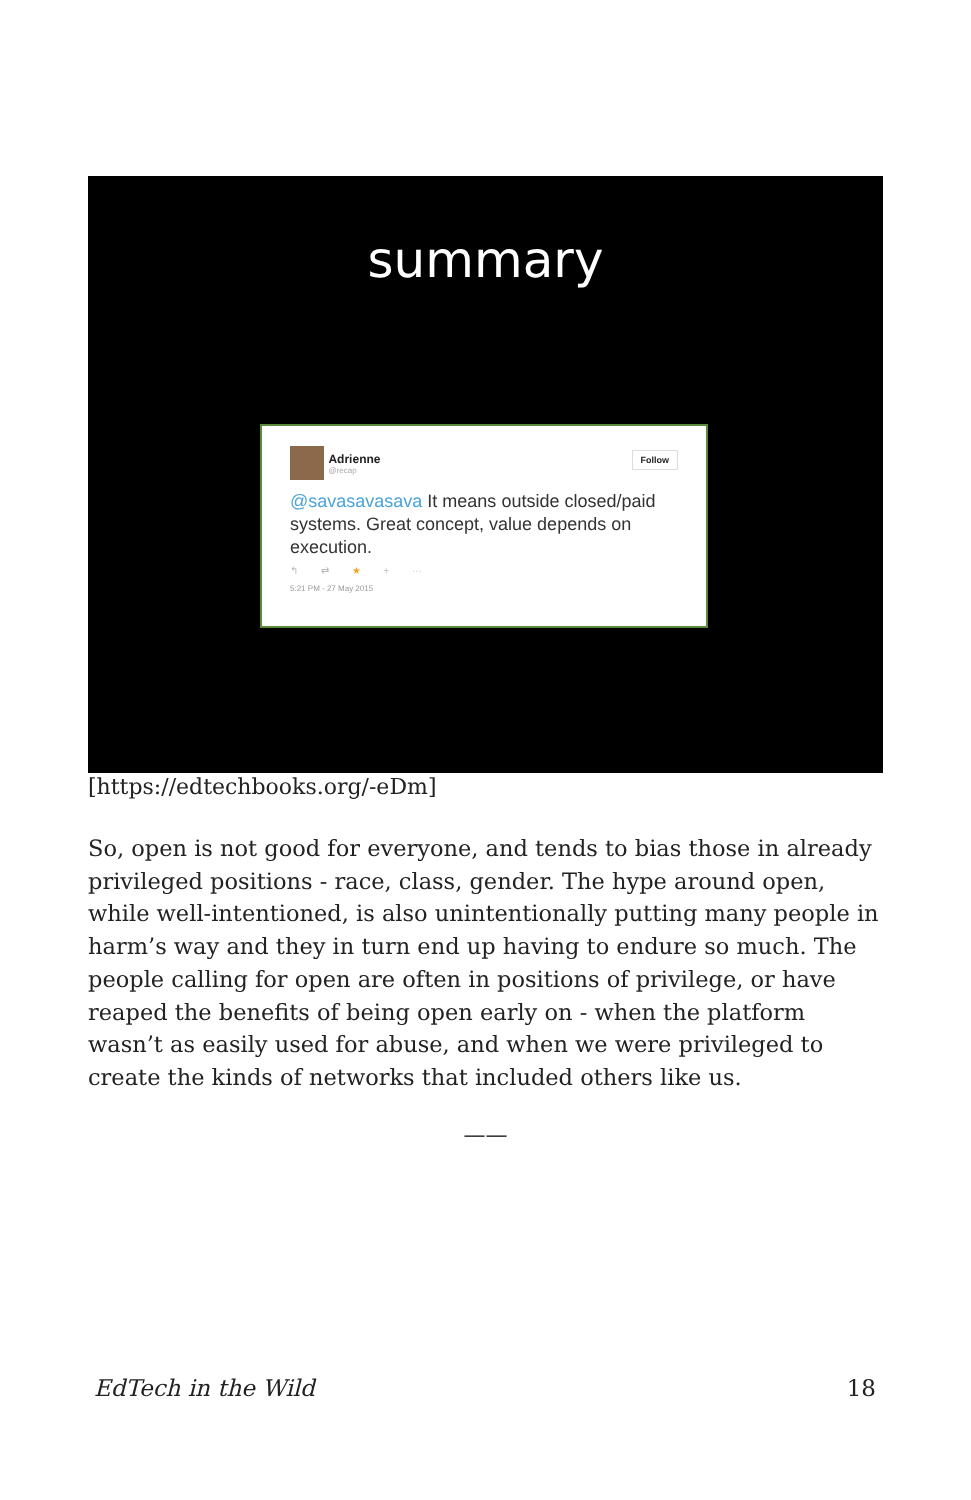summary
Follow Adrienne @recap
@savasavasava It means outside closed/paid systems. Great concept, value depends on execution.
↰ ⇄ ★ + ···
5:21 PM - 27 May 2015
[https://edtechbooks.org/-eDm]
So, open is not good for everyone, and tends to bias those in already privileged positions - race, class, gender. The hype around open, while well-intentioned, is also unintentionally putting many people in harm’s way and they in turn end up having to endure so much. The people calling for open are often in positions of privilege, or have reaped the benefits of being open early on - when the platform wasn’t as easily used for abuse, and when we were privileged to create the kinds of networks that included others like us.
——
EdTech in the Wild 18